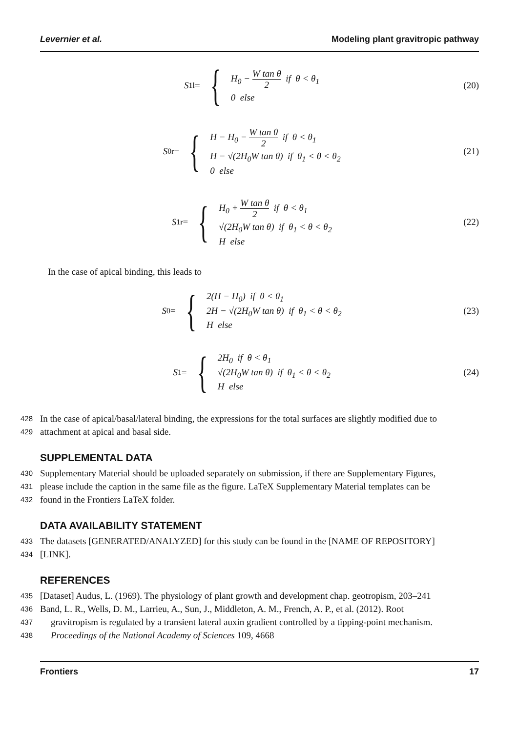Levernier et al. Modeling plant gravitropic pathway
S<sub>1</sub><sup>l</sup> = {
H<sub>0</sub> − W tan θ 2 if θ < θ<sub>1</sub>
0 else
(20)
S<sub>0</sub><sup>r</sup> = {
H − H<sub>0</sub> − W tan θ 2 if θ < θ<sub>1</sub>
H − √(2H<sub>0</sub>W tan θ) if θ<sub>1</sub> < θ < θ<sub>2</sub>
0 else
(21)
S<sub>1</sub><sup>r</sup> = {
H<sub>0</sub> + W tan θ 2 if θ < θ<sub>1</sub>
√(2H<sub>0</sub>W tan θ) if θ<sub>1</sub> < θ < θ<sub>2</sub>
H else
(22)
In the case of apical binding, this leads to
S<sub>0</sub> = {
2(H − H<sub>0</sub>) if θ < θ<sub>1</sub>
2H − √(2H<sub>0</sub>W tan θ) if θ<sub>1</sub> < θ < θ<sub>2</sub>
H else
(23)
S<sub>1</sub> = {
2H<sub>0</sub> if θ < θ<sub>1</sub>
√(2H<sub>0</sub>W tan θ) if θ<sub>1</sub> < θ < θ<sub>2</sub>
H else
(24)
428 In the case of apical/basal/lateral binding, the expressions for the total surfaces are slightly modified due to
429 attachment at apical and basal side.
SUPPLEMENTAL DATA
430 Supplementary Material should be uploaded separately on submission, if there are Supplementary Figures,
431 please include the caption in the same file as the figure. LaTeX Supplementary Material templates can be
432 found in the Frontiers LaTeX folder.
DATA AVAILABILITY STATEMENT
433 The datasets [GENERATED/ANALYZED] for this study can be found in the [NAME OF REPOSITORY]
434 [LINK].
REFERENCES
435 [Dataset] Audus, L. (1969). The physiology of plant growth and development chap. geotropism, 203–241
436 Band, L. R., Wells, D. M., Larrieu, A., Sun, J., Middleton, A. M., French, A. P., et al. (2012). Root
437 gravitropism is regulated by a transient lateral auxin gradient controlled by a tipping-point mechanism.
438 Proceedings of the National Academy of Sciences 109, 4668
Frontiers 17